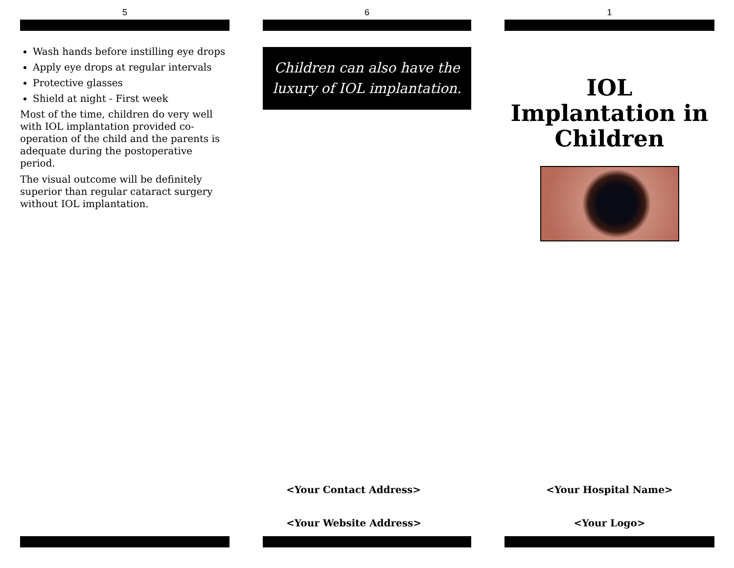5
Wash hands before instilling eye drops
Apply eye drops at regular intervals
Protective glasses
Shield at night - First week
Most of the time, children do very well with IOL implantation provided co-operation of the child and the parents is adequate during the postoperative period.
The visual outcome will be definitely superior than regular cataract surgery without IOL implantation.
6
Children can also have the
luxury of IOL implantation.
<Your Contact Address>
<Your Website Address>
1
IOL Implantation in Children
<Your Hospital Name>
<Your Logo>